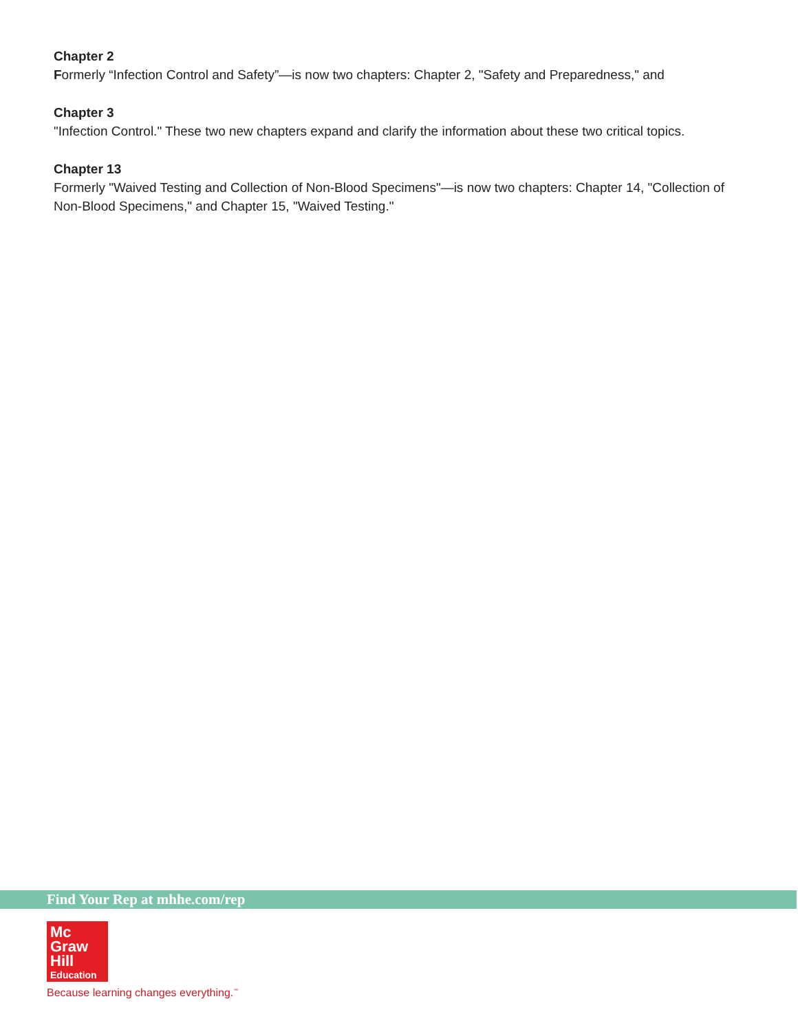Chapter 2
Formerly “Infection Control and Safety”—is now two chapters: Chapter 2, "Safety and Preparedness," and
Chapter 3
"Infection Control." These two new chapters expand and clarify the information about these two critical topics.
Chapter 13
Formerly "Waived Testing and Collection of Non-Blood Specimens"—is now two chapters: Chapter 14, "Collection of Non-Blood Specimens," and Chapter 15, "Waived Testing."
Find Your Rep at mhhe.com/rep
Mc
Graw
Hill
Education
Because learning changes everything.<sup>™</sup>